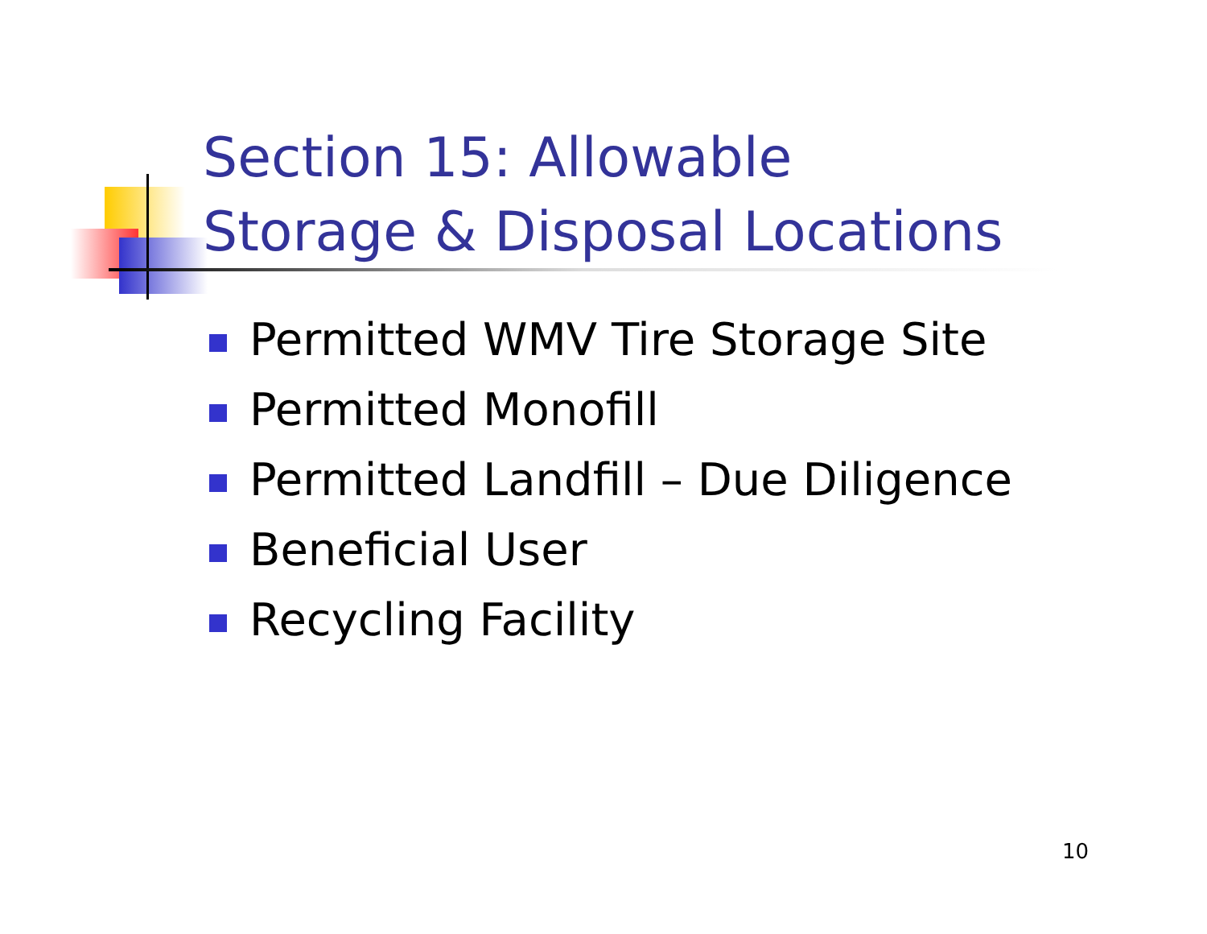Section 15: Allowable
Storage & Disposal Locations
Permitted WMV Tire Storage Site
Permitted Monofill
Permitted Landfill – Due Diligence
Beneficial User
Recycling Facility
10